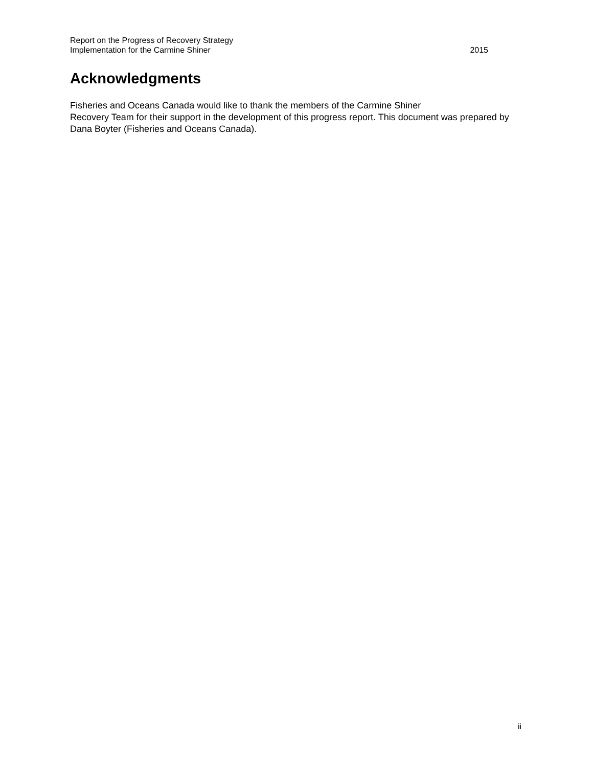Report on the Progress of Recovery Strategy
Implementation for the Carmine Shiner
2015
Acknowledgments
Fisheries and Oceans Canada would like to thank the members of the Carmine Shiner
Recovery Team for their support in the development of this progress report. This document was prepared by Dana Boyter (Fisheries and Oceans Canada).
ii